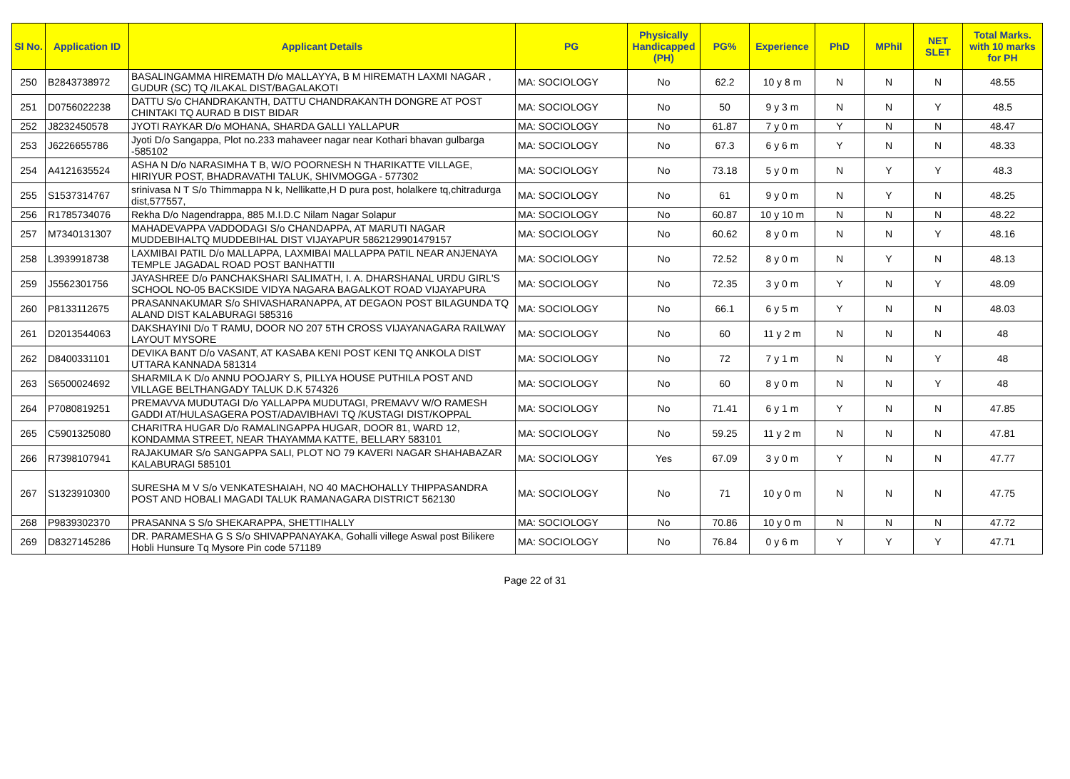| Sl No. | Application ID | Applicant Details | PG | Physically Handicapped (PH) | PG% | Experience | PhD | MPhil | NET SLET | Total Marks. with 10 marks for PH |
| --- | --- | --- | --- | --- | --- | --- | --- | --- | --- | --- |
| 250 | B2843738972 | BASALINGAMMA HIREMATH D/o MALLAYYA, B M HIREMATH LAXMI NAGAR , GUDUR (SC) TQ /ILAKAL DIST/BAGALAKOTI | MA: SOCIOLOGY | No | 62.2 | 10 y 8 m | N | N | N | 48.55 |
| 251 | D0756022238 | DATTU S/o CHANDRAKANTH, DATTU CHANDRAKANTH DONGRE AT POST CHINTAKI TQ AURAD B DIST BIDAR | MA: SOCIOLOGY | No | 50 | 9 y 3 m | N | N | Y | 48.5 |
| 252 | J8232450578 | JYOTI RAYKAR D/o MOHANA, SHARDA GALLI YALLAPUR | MA: SOCIOLOGY | No | 61.87 | 7 y 0 m | Y | N | N | 48.47 |
| 253 | J6226655786 | Jyoti D/o Sangappa, Plot no.233 mahaveer nagar near Kothari bhavan gulbarga -585102 | MA: SOCIOLOGY | No | 67.3 | 6 y 6 m | Y | N | N | 48.33 |
| 254 | A4121635524 | ASHA N D/o NARASIMHA T B, W/O POORNESH N THARIKATTE VILLAGE, HIRIYUR POST, BHADRAVATHI TALUK, SHIVMOGGA - 577302 | MA: SOCIOLOGY | No | 73.18 | 5 y 0 m | N | Y | Y | 48.3 |
| 255 | S1537314767 | srinivasa N T S/o Thimmappa N k, Nellikatte,H D pura post, holalkere tq,chitradurga dist,577557, | MA: SOCIOLOGY | No | 61 | 9 y 0 m | N | Y | N | 48.25 |
| 256 | R1785734076 | Rekha D/o Nagendrappa, 885 M.I.D.C Nilam Nagar Solapur | MA: SOCIOLOGY | No | 60.87 | 10 y 10 m | N | N | N | 48.22 |
| 257 | M7340131307 | MAHADEVAPPA VADDODAGI S/o CHANDAPPA, AT MARUTI NAGAR MUDDEBIHALTQ MUDDEBIHAL DIST VIJAYAPUR 5862129901479157 | MA: SOCIOLOGY | No | 60.62 | 8 y 0 m | N | N | Y | 48.16 |
| 258 | L3939918738 | LAXMIBAI PATIL D/o MALLAPPA, LAXMIBAI MALLAPPA PATIL NEAR ANJENAYA TEMPLE JAGADAL ROAD POST BANHATTII | MA: SOCIOLOGY | No | 72.52 | 8 y 0 m | N | Y | N | 48.13 |
| 259 | J5562301756 | JAYASHREE D/o PANCHAKSHARI SALIMATH, I. A. DHARSHANAL URDU GIRL'S SCHOOL NO-05 BACKSIDE VIDYA NAGARA BAGALKOT ROAD VIJAYAPURA | MA: SOCIOLOGY | No | 72.35 | 3 y 0 m | Y | N | Y | 48.09 |
| 260 | P8133112675 | PRASANNAKUMAR S/o SHIVASHARANAPPA, AT DEGAON POST BILAGUNDA TQ ALAND DIST KALABURAGI 585316 | MA: SOCIOLOGY | No | 66.1 | 6 y 5 m | Y | N | N | 48.03 |
| 261 | D2013544063 | DAKSHAYINI D/o T RAMU, DOOR NO 207 5TH CROSS VIJAYANAGARA RAILWAY LAYOUT MYSORE | MA: SOCIOLOGY | No | 60 | 11 y 2 m | N | N | N | 48 |
| 262 | D8400331101 | DEVIKA BANT D/o VASANT, AT KASABA KENI POST KENI TQ ANKOLA DIST UTTARA KANNADA 581314 | MA: SOCIOLOGY | No | 72 | 7 y 1 m | N | N | Y | 48 |
| 263 | S6500024692 | SHARMILA K D/o ANNU POOJARY S, PILLYA HOUSE PUTHILA POST AND VILLAGE BELTHANGADY TALUK D.K 574326 | MA: SOCIOLOGY | No | 60 | 8 y 0 m | N | N | Y | 48 |
| 264 | P7080819251 | PREMAVVA MUDUTAGI D/o YALLAPPA MUDUTAGI, PREMAVV W/O RAMESH GADDI AT/HULASAGERA POST/ADAVIBHAVI TQ /KUSTAGI DIST/KOPPAL | MA: SOCIOLOGY | No | 71.41 | 6 y 1 m | Y | N | N | 47.85 |
| 265 | C5901325080 | CHARITRA HUGAR D/o RAMALINGAPPA HUGAR, DOOR 81, WARD 12, KONDAMMA STREET, NEAR THAYAMMA KATTE, BELLARY 583101 | MA: SOCIOLOGY | No | 59.25 | 11 y 2 m | N | N | N | 47.81 |
| 266 | R7398107941 | RAJAKUMAR S/o SANGAPPA SALI, PLOT NO 79 KAVERI NAGAR SHAHABAZAR KALABURAGI 585101 | MA: SOCIOLOGY | Yes | 67.09 | 3 y 0 m | Y | N | N | 47.77 |
| 267 | S1323910300 | SURESHA M V S/o VENKATESHAIAH, NO 40 MACHOHALLY THIPPASANDRA POST AND HOBALI MAGADI TALUK RAMANAGARA DISTRICT 562130 | MA: SOCIOLOGY | No | 71 | 10 y 0 m | N | N | N | 47.75 |
| 268 | P9839302370 | PRASANNA S S/o SHEKARAPPA, SHETTIHALLY | MA: SOCIOLOGY | No | 70.86 | 10 y 0 m | N | N | N | 47.72 |
| 269 | D8327145286 | DR. PARAMESHA G S S/o SHIVAPPANAYAKA, Gohalli villege Aswal post Bilikere Hobli Hunsure Tq Mysore Pin code 571189 | MA: SOCIOLOGY | No | 76.84 | 0 y 6 m | Y | Y | Y | 47.71 |
Page 22 of 31